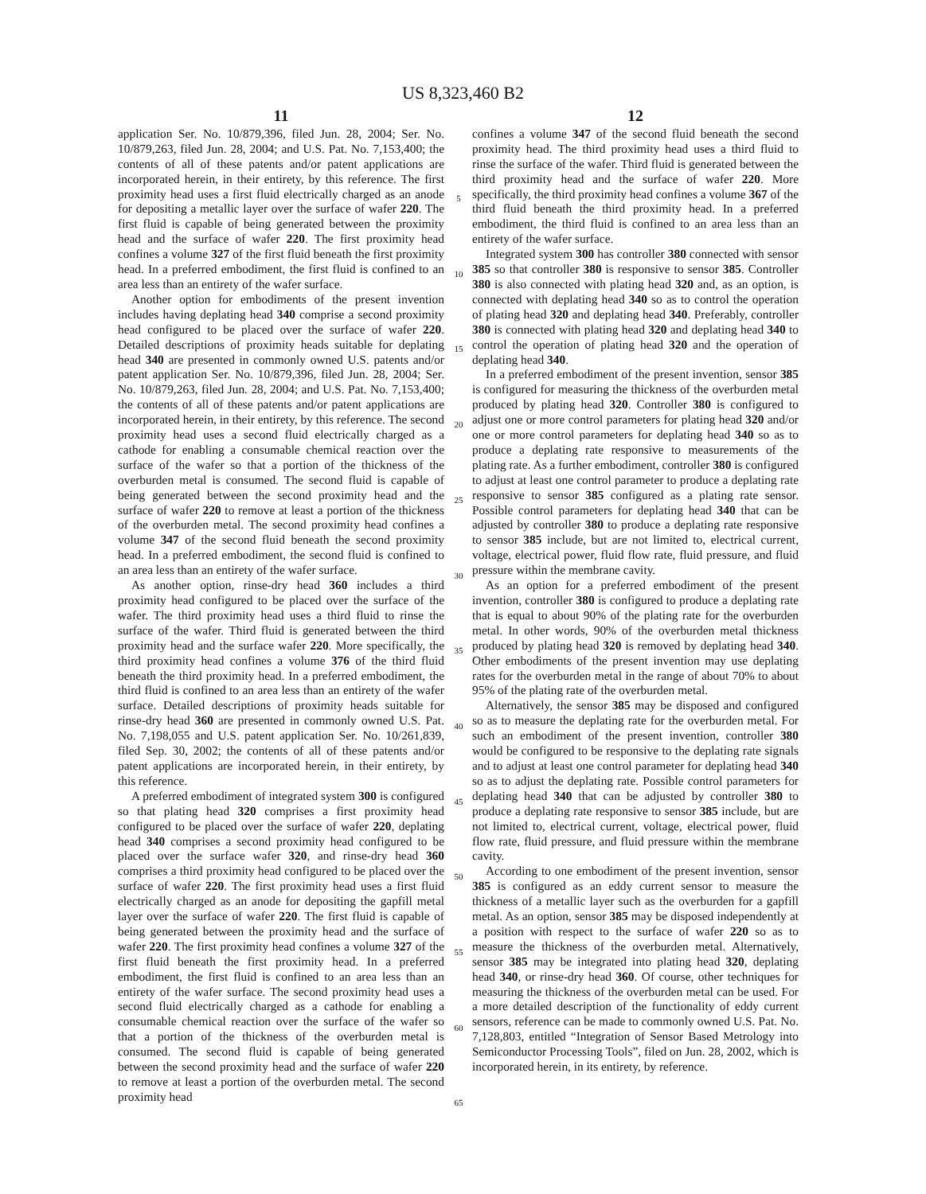US 8,323,460 B2
11
application Ser. No. 10/879,396, filed Jun. 28, 2004; Ser. No. 10/879,263, filed Jun. 28, 2004; and U.S. Pat. No. 7,153,400; the contents of all of these patents and/or patent applications are incorporated herein, in their entirety, by this reference. The first proximity head uses a first fluid electrically charged as an anode for depositing a metallic layer over the surface of wafer 220. The first fluid is capable of being generated between the proximity head and the surface of wafer 220. The first proximity head confines a volume 327 of the first fluid beneath the first proximity head. In a preferred embodiment, the first fluid is confined to an area less than an entirety of the wafer surface.
Another option for embodiments of the present invention includes having deplating head 340 comprise a second proximity head configured to be placed over the surface of wafer 220. Detailed descriptions of proximity heads suitable for deplating head 340 are presented in commonly owned U.S. patents and/or patent application Ser. No. 10/879,396, filed Jun. 28, 2004; Ser. No. 10/879,263, filed Jun. 28, 2004; and U.S. Pat. No. 7,153,400; the contents of all of these patents and/or patent applications are incorporated herein, in their entirety, by this reference. The second proximity head uses a second fluid electrically charged as a cathode for enabling a consumable chemical reaction over the surface of the wafer so that a portion of the thickness of the overburden metal is consumed. The second fluid is capable of being generated between the second proximity head and the surface of wafer 220 to remove at least a portion of the thickness of the overburden metal. The second proximity head confines a volume 347 of the second fluid beneath the second proximity head. In a preferred embodiment, the second fluid is confined to an area less than an entirety of the wafer surface.
As another option, rinse-dry head 360 includes a third proximity head configured to be placed over the surface of the wafer. The third proximity head uses a third fluid to rinse the surface of the wafer. Third fluid is generated between the third proximity head and the surface wafer 220. More specifically, the third proximity head confines a volume 376 of the third fluid beneath the third proximity head. In a preferred embodiment, the third fluid is confined to an area less than an entirety of the wafer surface. Detailed descriptions of proximity heads suitable for rinse-dry head 360 are presented in commonly owned U.S. Pat. No. 7,198,055 and U.S. patent application Ser. No. 10/261,839, filed Sep. 30, 2002; the contents of all of these patents and/or patent applications are incorporated herein, in their entirety, by this reference.
A preferred embodiment of integrated system 300 is configured so that plating head 320 comprises a first proximity head configured to be placed over the surface of wafer 220, deplating head 340 comprises a second proximity head configured to be placed over the surface wafer 320, and rinse-dry head 360 comprises a third proximity head configured to be placed over the surface of wafer 220. The first proximity head uses a first fluid electrically charged as an anode for depositing the gapfill metal layer over the surface of wafer 220. The first fluid is capable of being generated between the proximity head and the surface of wafer 220. The first proximity head confines a volume 327 of the first fluid beneath the first proximity head. In a preferred embodiment, the first fluid is confined to an area less than an entirety of the wafer surface. The second proximity head uses a second fluid electrically charged as a cathode for enabling a consumable chemical reaction over the surface of the wafer so that a portion of the thickness of the overburden metal is consumed. The second fluid is capable of being generated between the second proximity head and the surface of wafer 220 to remove at least a portion of the overburden metal. The second proximity head
12
confines a volume 347 of the second fluid beneath the second proximity head. The third proximity head uses a third fluid to rinse the surface of the wafer. Third fluid is generated between the third proximity head and the surface of wafer 220. More specifically, the third proximity head confines a volume 367 of the third fluid beneath the third proximity head. In a preferred embodiment, the third fluid is confined to an area less than an entirety of the wafer surface.
Integrated system 300 has controller 380 connected with sensor 385 so that controller 380 is responsive to sensor 385. Controller 380 is also connected with plating head 320 and, as an option, is connected with deplating head 340 so as to control the operation of plating head 320 and deplating head 340. Preferably, controller 380 is connected with plating head 320 and deplating head 340 to control the operation of plating head 320 and the operation of deplating head 340.
In a preferred embodiment of the present invention, sensor 385 is configured for measuring the thickness of the overburden metal produced by plating head 320. Controller 380 is configured to adjust one or more control parameters for plating head 320 and/or one or more control parameters for deplating head 340 so as to produce a deplating rate responsive to measurements of the plating rate. As a further embodiment, controller 380 is configured to adjust at least one control parameter to produce a deplating rate responsive to sensor 385 configured as a plating rate sensor. Possible control parameters for deplating head 340 that can be adjusted by controller 380 to produce a deplating rate responsive to sensor 385 include, but are not limited to, electrical current, voltage, electrical power, fluid flow rate, fluid pressure, and fluid pressure within the membrane cavity.
As an option for a preferred embodiment of the present invention, controller 380 is configured to produce a deplating rate that is equal to about 90% of the plating rate for the overburden metal. In other words, 90% of the overburden metal thickness produced by plating head 320 is removed by deplating head 340. Other embodiments of the present invention may use deplating rates for the overburden metal in the range of about 70% to about 95% of the plating rate of the overburden metal.
Alternatively, the sensor 385 may be disposed and configured so as to measure the deplating rate for the overburden metal. For such an embodiment of the present invention, controller 380 would be configured to be responsive to the deplating rate signals and to adjust at least one control parameter for deplating head 340 so as to adjust the deplating rate. Possible control parameters for deplating head 340 that can be adjusted by controller 380 to produce a deplating rate responsive to sensor 385 include, but are not limited to, electrical current, voltage, electrical power, fluid flow rate, fluid pressure, and fluid pressure within the membrane cavity.
According to one embodiment of the present invention, sensor 385 is configured as an eddy current sensor to measure the thickness of a metallic layer such as the overburden for a gapfill metal. As an option, sensor 385 may be disposed independently at a position with respect to the surface of wafer 220 so as to measure the thickness of the overburden metal. Alternatively, sensor 385 may be integrated into plating head 320, deplating head 340, or rinse-dry head 360. Of course, other techniques for measuring the thickness of the overburden metal can be used. For a more detailed description of the functionality of eddy current sensors, reference can be made to commonly owned U.S. Pat. No. 7,128,803, entitled “Integration of Sensor Based Metrology into Semiconductor Processing Tools”, filed on Jun. 28, 2002, which is incorporated herein, in its entirety, by reference.
5
10
15
20
25
30
35
40
45
50
55
60
65